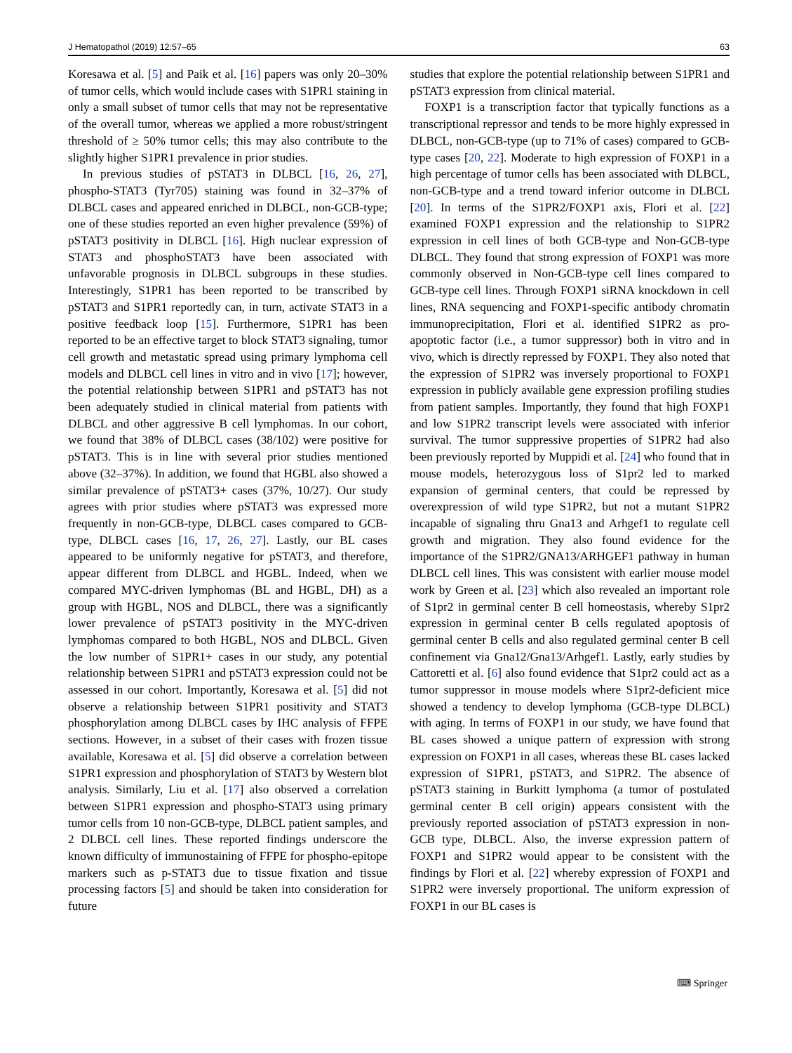J Hematopathol (2019) 12:57–65 63
Koresawa et al. [5] and Paik et al. [16] papers was only 20–30% of tumor cells, which would include cases with S1PR1 staining in only a small subset of tumor cells that may not be representative of the overall tumor, whereas we applied a more robust/stringent threshold of ≥ 50% tumor cells; this may also contribute to the slightly higher S1PR1 prevalence in prior studies.
In previous studies of pSTAT3 in DLBCL [16, 26, 27], phospho-STAT3 (Tyr705) staining was found in 32–37% of DLBCL cases and appeared enriched in DLBCL, non-GCB-type; one of these studies reported an even higher prevalence (59%) of pSTAT3 positivity in DLBCL [16]. High nuclear expression of STAT3 and phosphoSTAT3 have been associated with unfavorable prognosis in DLBCL subgroups in these studies. Interestingly, S1PR1 has been reported to be transcribed by pSTAT3 and S1PR1 reportedly can, in turn, activate STAT3 in a positive feedback loop [15]. Furthermore, S1PR1 has been reported to be an effective target to block STAT3 signaling, tumor cell growth and metastatic spread using primary lymphoma cell models and DLBCL cell lines in vitro and in vivo [17]; however, the potential relationship between S1PR1 and pSTAT3 has not been adequately studied in clinical material from patients with DLBCL and other aggressive B cell lymphomas. In our cohort, we found that 38% of DLBCL cases (38/102) were positive for pSTAT3. This is in line with several prior studies mentioned above (32–37%). In addition, we found that HGBL also showed a similar prevalence of pSTAT3+ cases (37%, 10/27). Our study agrees with prior studies where pSTAT3 was expressed more frequently in non-GCB-type, DLBCL cases compared to GCB-type, DLBCL cases [16, 17, 26, 27]. Lastly, our BL cases appeared to be uniformly negative for pSTAT3, and therefore, appear different from DLBCL and HGBL. Indeed, when we compared MYC-driven lymphomas (BL and HGBL, DH) as a group with HGBL, NOS and DLBCL, there was a significantly lower prevalence of pSTAT3 positivity in the MYC-driven lymphomas compared to both HGBL, NOS and DLBCL. Given the low number of S1PR1+ cases in our study, any potential relationship between S1PR1 and pSTAT3 expression could not be assessed in our cohort. Importantly, Koresawa et al. [5] did not observe a relationship between S1PR1 positivity and STAT3 phosphorylation among DLBCL cases by IHC analysis of FFPE sections. However, in a subset of their cases with frozen tissue available, Koresawa et al. [5] did observe a correlation between S1PR1 expression and phosphorylation of STAT3 by Western blot analysis. Similarly, Liu et al. [17] also observed a correlation between S1PR1 expression and phospho-STAT3 using primary tumor cells from 10 non-GCB-type, DLBCL patient samples, and 2 DLBCL cell lines. These reported findings underscore the known difficulty of immunostaining of FFPE for phospho-epitope markers such as p-STAT3 due to tissue fixation and tissue processing factors [5] and should be taken into consideration for future
studies that explore the potential relationship between S1PR1 and pSTAT3 expression from clinical material.
FOXP1 is a transcription factor that typically functions as a transcriptional repressor and tends to be more highly expressed in DLBCL, non-GCB-type (up to 71% of cases) compared to GCB-type cases [20, 22]. Moderate to high expression of FOXP1 in a high percentage of tumor cells has been associated with DLBCL, non-GCB-type and a trend toward inferior outcome in DLBCL [20]. In terms of the S1PR2/FOXP1 axis, Flori et al. [22] examined FOXP1 expression and the relationship to S1PR2 expression in cell lines of both GCB-type and Non-GCB-type DLBCL. They found that strong expression of FOXP1 was more commonly observed in Non-GCB-type cell lines compared to GCB-type cell lines. Through FOXP1 siRNA knockdown in cell lines, RNA sequencing and FOXP1-specific antibody chromatin immunoprecipitation, Flori et al. identified S1PR2 as pro-apoptotic factor (i.e., a tumor suppressor) both in vitro and in vivo, which is directly repressed by FOXP1. They also noted that the expression of S1PR2 was inversely proportional to FOXP1 expression in publicly available gene expression profiling studies from patient samples. Importantly, they found that high FOXP1 and low S1PR2 transcript levels were associated with inferior survival. The tumor suppressive properties of S1PR2 had also been previously reported by Muppidi et al. [24] who found that in mouse models, heterozygous loss of S1pr2 led to marked expansion of germinal centers, that could be repressed by overexpression of wild type S1PR2, but not a mutant S1PR2 incapable of signaling thru Gna13 and Arhgef1 to regulate cell growth and migration. They also found evidence for the importance of the S1PR2/GNA13/ARHGEF1 pathway in human DLBCL cell lines. This was consistent with earlier mouse model work by Green et al. [23] which also revealed an important role of S1pr2 in germinal center B cell homeostasis, whereby S1pr2 expression in germinal center B cells regulated apoptosis of germinal center B cells and also regulated germinal center B cell confinement via Gna12/Gna13/Arhgef1. Lastly, early studies by Cattoretti et al. [6] also found evidence that S1pr2 could act as a tumor suppressor in mouse models where S1pr2-deficient mice showed a tendency to develop lymphoma (GCB-type DLBCL) with aging. In terms of FOXP1 in our study, we have found that BL cases showed a unique pattern of expression with strong expression on FOXP1 in all cases, whereas these BL cases lacked expression of S1PR1, pSTAT3, and S1PR2. The absence of pSTAT3 staining in Burkitt lymphoma (a tumor of postulated germinal center B cell origin) appears consistent with the previously reported association of pSTAT3 expression in non-GCB type, DLBCL. Also, the inverse expression pattern of FOXP1 and S1PR2 would appear to be consistent with the findings by Flori et al. [22] whereby expression of FOXP1 and S1PR2 were inversely proportional. The uniform expression of FOXP1 in our BL cases is
⌨ Springer